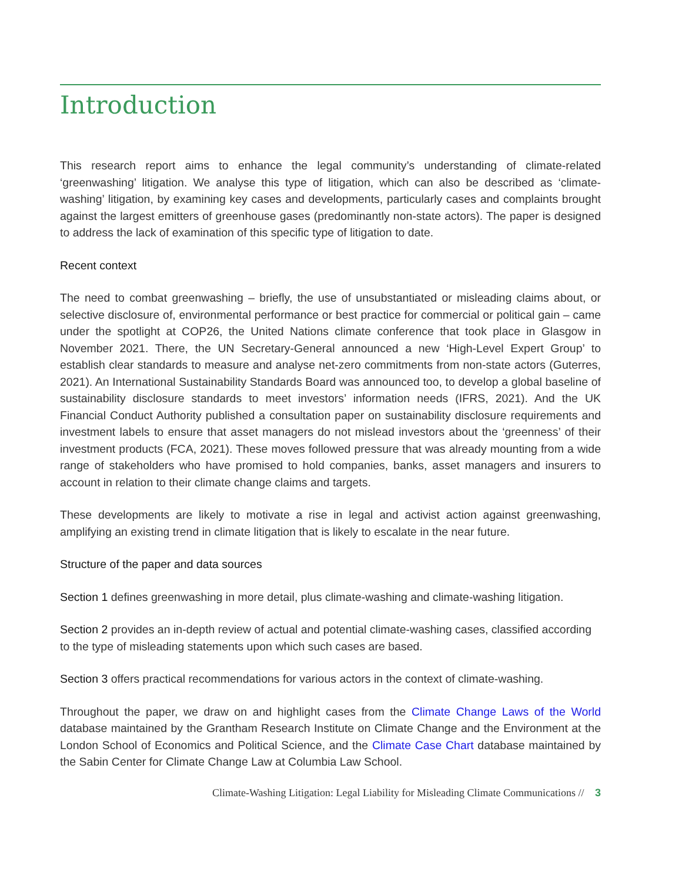Introduction
This research report aims to enhance the legal community’s understanding of climate-related ‘greenwashing’ litigation. We analyse this type of litigation, which can also be described as ‘climate-washing’ litigation, by examining key cases and developments, particularly cases and complaints brought against the largest emitters of greenhouse gases (predominantly non-state actors). The paper is designed to address the lack of examination of this specific type of litigation to date.
Recent context
The need to combat greenwashing – briefly, the use of unsubstantiated or misleading claims about, or selective disclosure of, environmental performance or best practice for commercial or political gain – came under the spotlight at COP26, the United Nations climate conference that took place in Glasgow in November 2021. There, the UN Secretary-General announced a new ‘High-Level Expert Group’ to establish clear standards to measure and analyse net-zero commitments from non-state actors (Guterres, 2021). An International Sustainability Standards Board was announced too, to develop a global baseline of sustainability disclosure standards to meet investors’ information needs (IFRS, 2021). And the UK Financial Conduct Authority published a consultation paper on sustainability disclosure requirements and investment labels to ensure that asset managers do not mislead investors about the ‘greenness’ of their investment products (FCA, 2021). These moves followed pressure that was already mounting from a wide range of stakeholders who have promised to hold companies, banks, asset managers and insurers to account in relation to their climate change claims and targets.
These developments are likely to motivate a rise in legal and activist action against greenwashing, amplifying an existing trend in climate litigation that is likely to escalate in the near future.
Structure of the paper and data sources
Section 1 defines greenwashing in more detail, plus climate-washing and climate-washing litigation.
Section 2 provides an in-depth review of actual and potential climate-washing cases, classified according to the type of misleading statements upon which such cases are based.
Section 3 offers practical recommendations for various actors in the context of climate-washing.
Throughout the paper, we draw on and highlight cases from the Climate Change Laws of the World database maintained by the Grantham Research Institute on Climate Change and the Environment at the London School of Economics and Political Science, and the Climate Case Chart database maintained by the Sabin Center for Climate Change Law at Columbia Law School.
Climate-Washing Litigation: Legal Liability for Misleading Climate Communications // 3